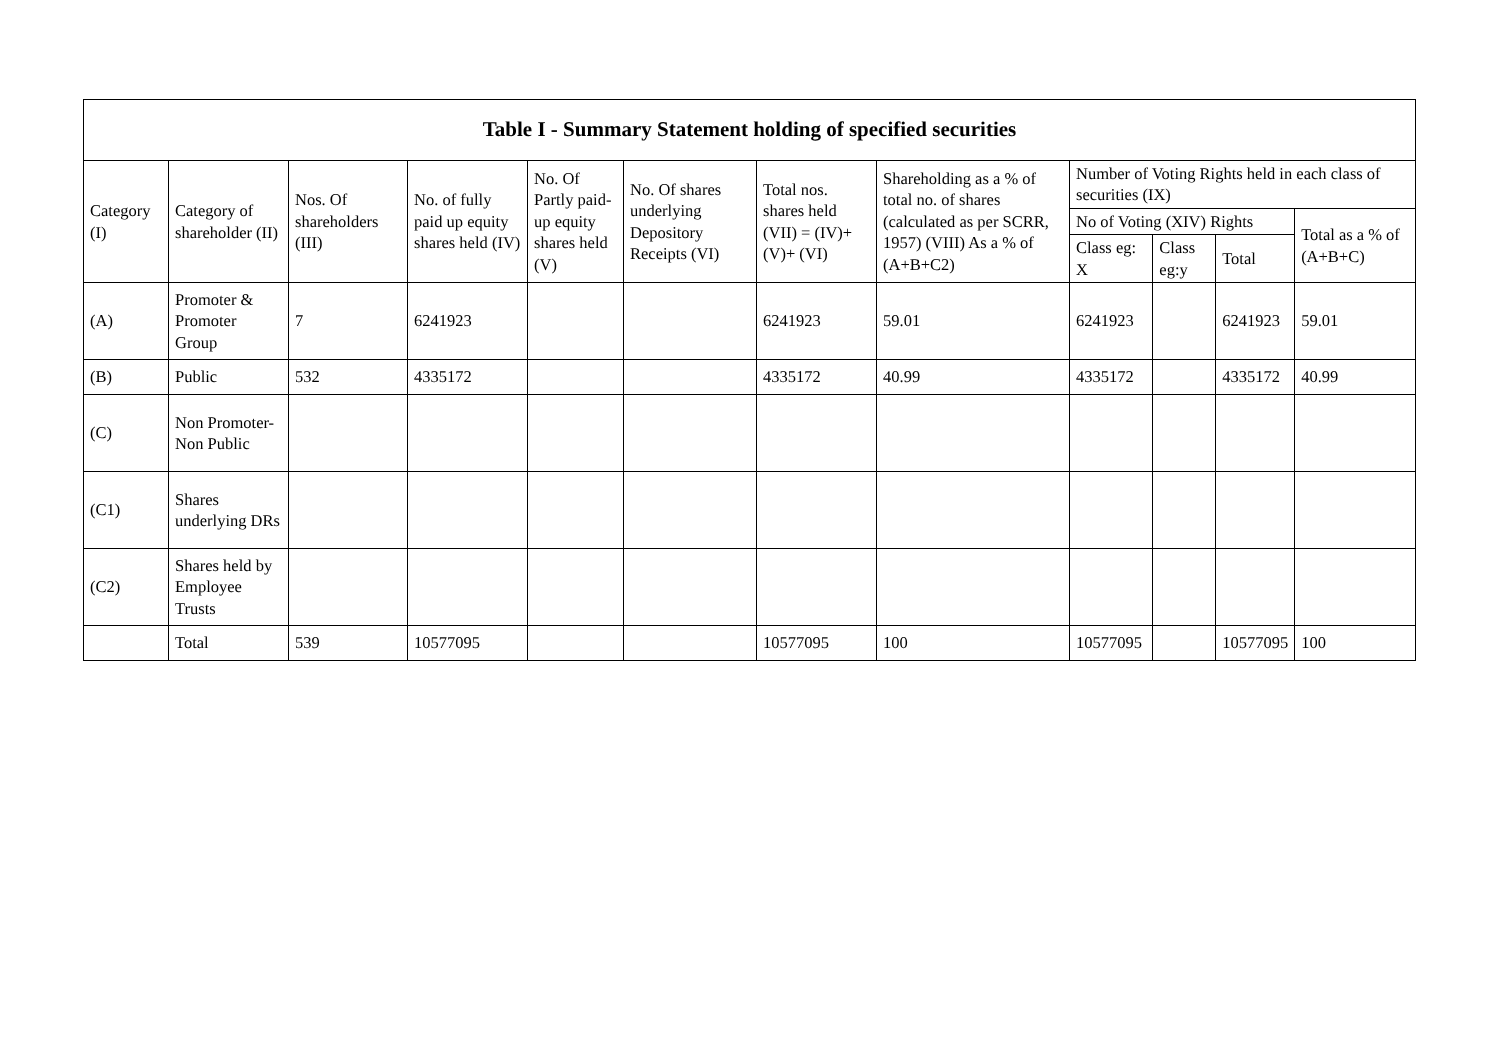| Table I - Summary Statement holding of specified securities | | | | | | | | | | | |
| --- | --- | --- | --- | --- | --- | --- | --- | --- | --- | --- | --- |
| Category (I) | Category of shareholder (II) | Nos. Of shareholders (III) | No. of fully paid up equity shares held (IV) | No. Of Partly paid-up equity shares held (V) | No. Of shares underlying Depository Receipts (VI) | Total nos. shares held (VII) = (IV)+ (V)+ (VI) | Shareholding as a % of total no. of shares (calculated as per SCRR, 1957) (VIII) As a % of (A+B+C2) | Number of Voting Rights held in each class of securities (IX) | | | |
| | | | | | | | | No of Voting (XIV) Rights | | | Total as a % of (A+B+C) |
| | | | | | | | | Class eg: X | Class eg:y | Total | |
| (A) | Promoter & Promoter Group | 7 | 6241923 | | | 6241923 | 59.01 | 6241923 | | 6241923 | 59.01 |
| (B) | Public | 532 | 4335172 | | | 4335172 | 40.99 | 4335172 | | 4335172 | 40.99 |
| (C) | Non Promoter- Non Public | | | | | | | | | | |
| (C1) | Shares underlying DRs | | | | | | | | | | |
| (C2) | Shares held by Employee Trusts | | | | | | | | | | |
| | Total | 539 | 10577095 | | | 10577095 | 100 | 10577095 | | 10577095 | 100 |